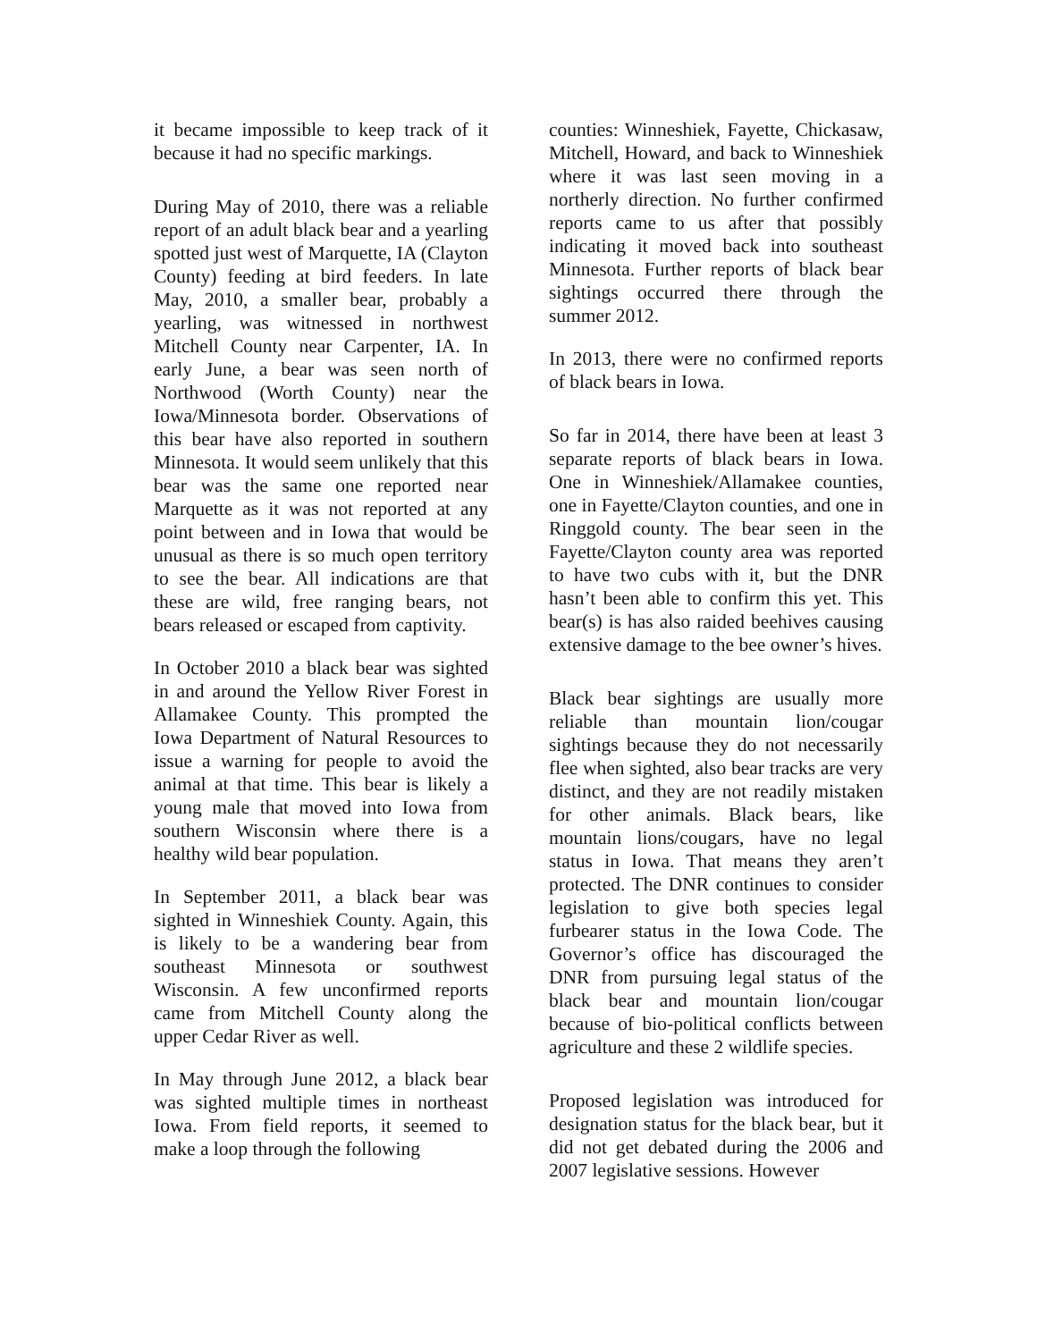it became impossible to keep track of it because it had no specific markings.
During May of 2010, there was a reliable report of an adult black bear and a yearling spotted just west of Marquette, IA (Clayton County) feeding at bird feeders. In late May, 2010, a smaller bear, probably a yearling, was witnessed in northwest Mitchell County near Carpenter, IA. In early June, a bear was seen north of Northwood (Worth County) near the Iowa/Minnesota border. Observations of this bear have also reported in southern Minnesota. It would seem unlikely that this bear was the same one reported near Marquette as it was not reported at any point between and in Iowa that would be unusual as there is so much open territory to see the bear. All indications are that these are wild, free ranging bears, not bears released or escaped from captivity.
In October 2010 a black bear was sighted in and around the Yellow River Forest in Allamakee County. This prompted the Iowa Department of Natural Resources to issue a warning for people to avoid the animal at that time. This bear is likely a young male that moved into Iowa from southern Wisconsin where there is a healthy wild bear population.
In September 2011, a black bear was sighted in Winneshiek County. Again, this is likely to be a wandering bear from southeast Minnesota or southwest Wisconsin. A few unconfirmed reports came from Mitchell County along the upper Cedar River as well.
In May through June 2012, a black bear was sighted multiple times in northeast Iowa. From field reports, it seemed to make a loop through the following
counties: Winneshiek, Fayette, Chickasaw, Mitchell, Howard, and back to Winneshiek where it was last seen moving in a northerly direction. No further confirmed reports came to us after that possibly indicating it moved back into southeast Minnesota. Further reports of black bear sightings occurred there through the summer 2012.
In 2013, there were no confirmed reports of black bears in Iowa.
So far in 2014, there have been at least 3 separate reports of black bears in Iowa. One in Winneshiek/Allamakee counties, one in Fayette/Clayton counties, and one in Ringgold county. The bear seen in the Fayette/Clayton county area was reported to have two cubs with it, but the DNR hasn’t been able to confirm this yet. This bear(s) is has also raided beehives causing extensive damage to the bee owner’s hives.
Black bear sightings are usually more reliable than mountain lion/cougar sightings because they do not necessarily flee when sighted, also bear tracks are very distinct, and they are not readily mistaken for other animals. Black bears, like mountain lions/cougars, have no legal status in Iowa. That means they aren’t protected. The DNR continues to consider legislation to give both species legal furbearer status in the Iowa Code. The Governor’s office has discouraged the DNR from pursuing legal status of the black bear and mountain lion/cougar because of bio-political conflicts between agriculture and these 2 wildlife species.
Proposed legislation was introduced for designation status for the black bear, but it did not get debated during the 2006 and 2007 legislative sessions. However